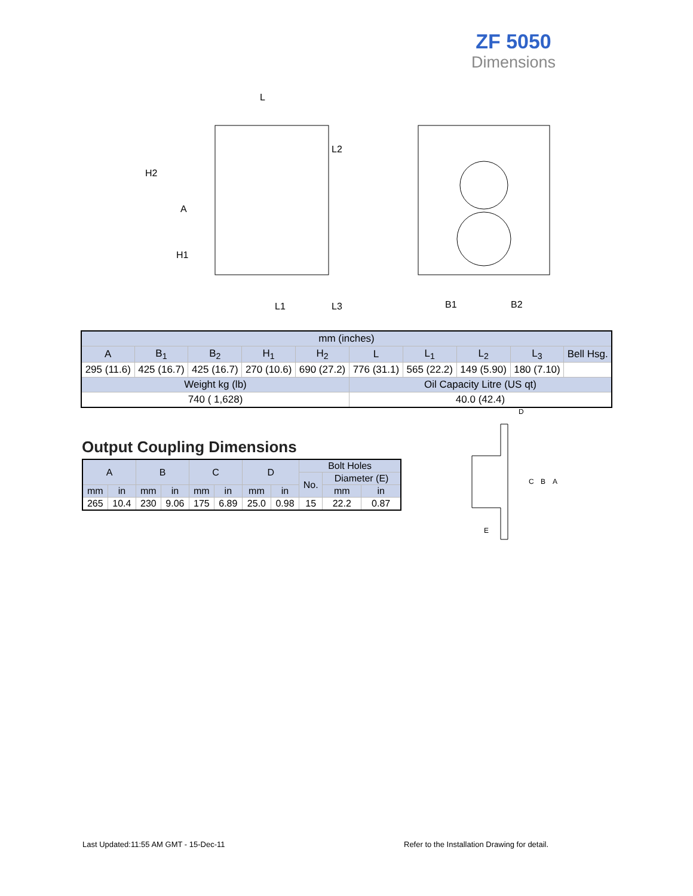ZF 5050
Dimensions
L
L2
H2
A
H1
L1
L3
B1
B2
| mm (inches) | | | | | | | | | |
| A | B<sub>1</sub> | B<sub>2</sub> | H<sub>1</sub> | H<sub>2</sub> | L | L<sub>1</sub> | L<sub>2</sub> | L<sub>3</sub> | Bell Hsg. |
| 295 (11.6) | 425 (16.7) | 425 (16.7) | 270 (10.6) | 690 (27.2) | 776 (31.1) | 565 (22.2) | 149 (5.90) | 180 (7.10) | |
| Weight kg (lb) | | | | | Oil Capacity Litre (US qt) | | | | |
| 740 ( 1,628) | | | | | 40.0 (42.4) | | | | |
Output Coupling Dimensions
| A | | B | | C | | D | | Bolt Holes | | |
| | | | | | | | | No. | Diameter (E) | |
| mm | in | mm | in | mm | in | mm | in | | mm | in |
| 265 | 10.4 | 230 | 9.06 | 175 | 6.89 | 25.0 | 0.98 | 15 | 22.2 | 0.87 |
D
C
B
A
E
Last Updated:11:55 AM GMT - 15-Dec-11
Refer to the Installation Drawing for detail.